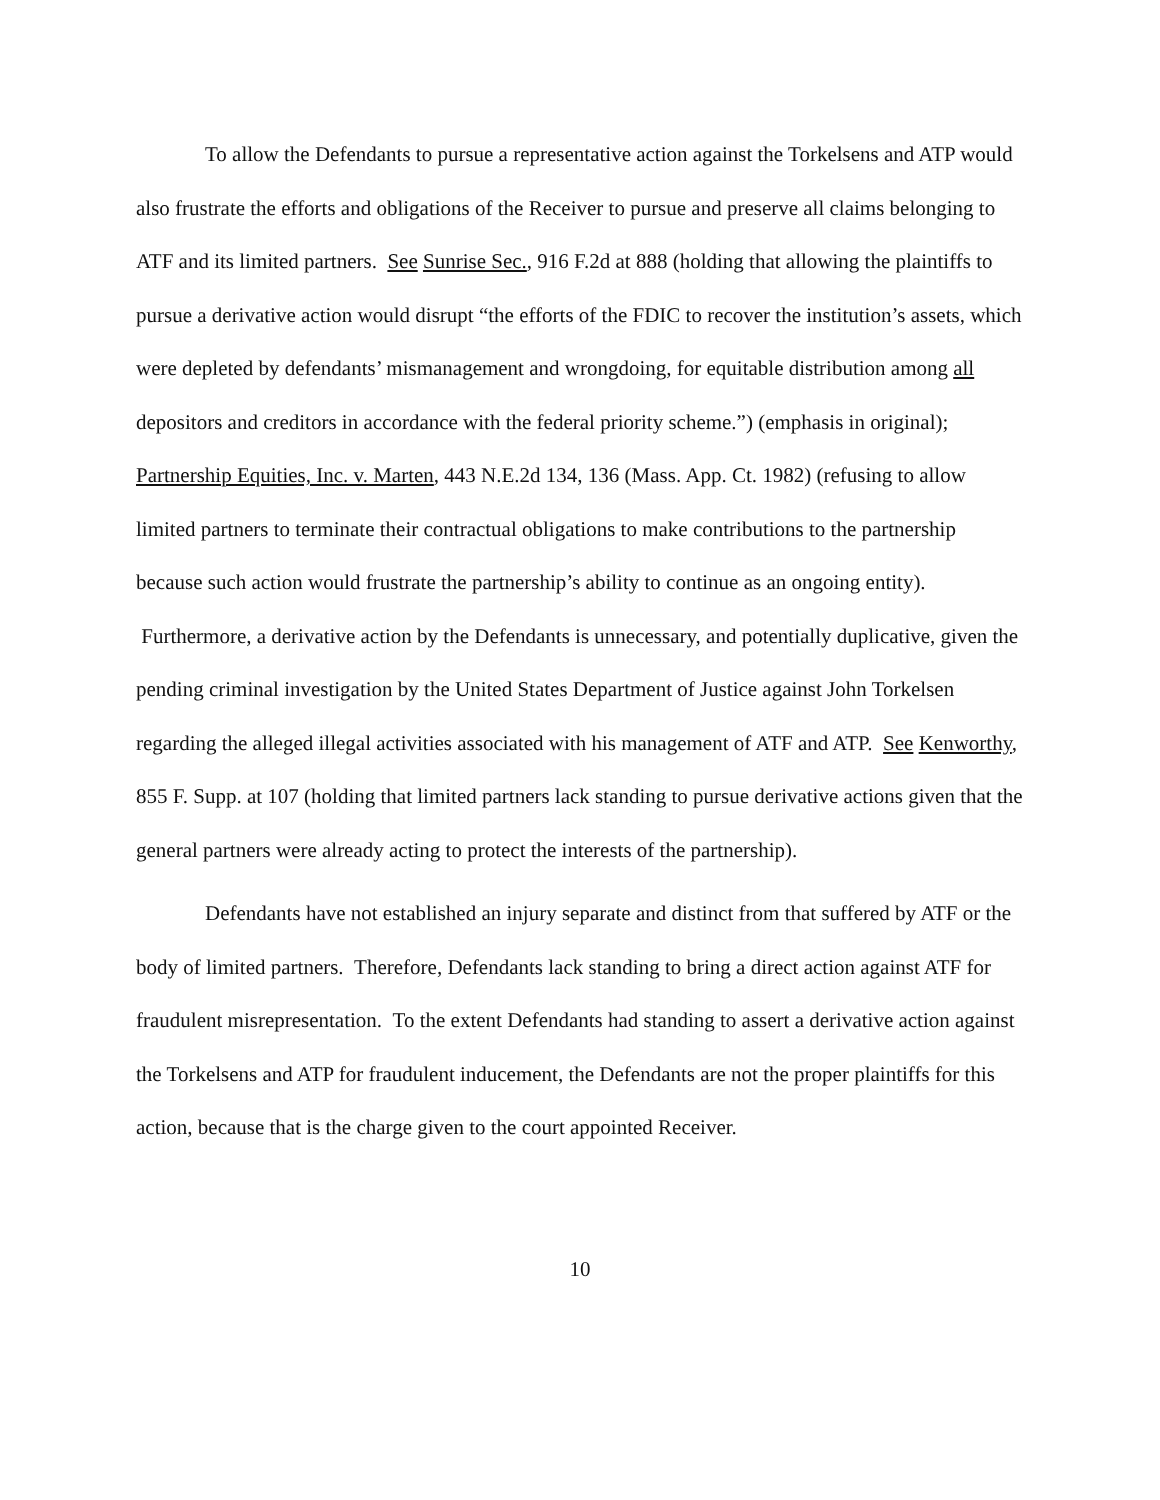To allow the Defendants to pursue a representative action against the Torkelsens and ATP would also frustrate the efforts and obligations of the Receiver to pursue and preserve all claims belonging to ATF and its limited partners. See Sunrise Sec., 916 F.2d at 888 (holding that allowing the plaintiffs to pursue a derivative action would disrupt “the efforts of the FDIC to recover the institution’s assets, which were depleted by defendants’ mismanagement and wrongdoing, for equitable distribution among all depositors and creditors in accordance with the federal priority scheme.”) (emphasis in original); Partnership Equities, Inc. v. Marten, 443 N.E.2d 134, 136 (Mass. App. Ct. 1982) (refusing to allow limited partners to terminate their contractual obligations to make contributions to the partnership because such action would frustrate the partnership’s ability to continue as an ongoing entity). Furthermore, a derivative action by the Defendants is unnecessary, and potentially duplicative, given the pending criminal investigation by the United States Department of Justice against John Torkelsen regarding the alleged illegal activities associated with his management of ATF and ATP. See Kenworthy, 855 F. Supp. at 107 (holding that limited partners lack standing to pursue derivative actions given that the general partners were already acting to protect the interests of the partnership).
Defendants have not established an injury separate and distinct from that suffered by ATF or the body of limited partners. Therefore, Defendants lack standing to bring a direct action against ATF for fraudulent misrepresentation. To the extent Defendants had standing to assert a derivative action against the Torkelsens and ATP for fraudulent inducement, the Defendants are not the proper plaintiffs for this action, because that is the charge given to the court appointed Receiver.
10